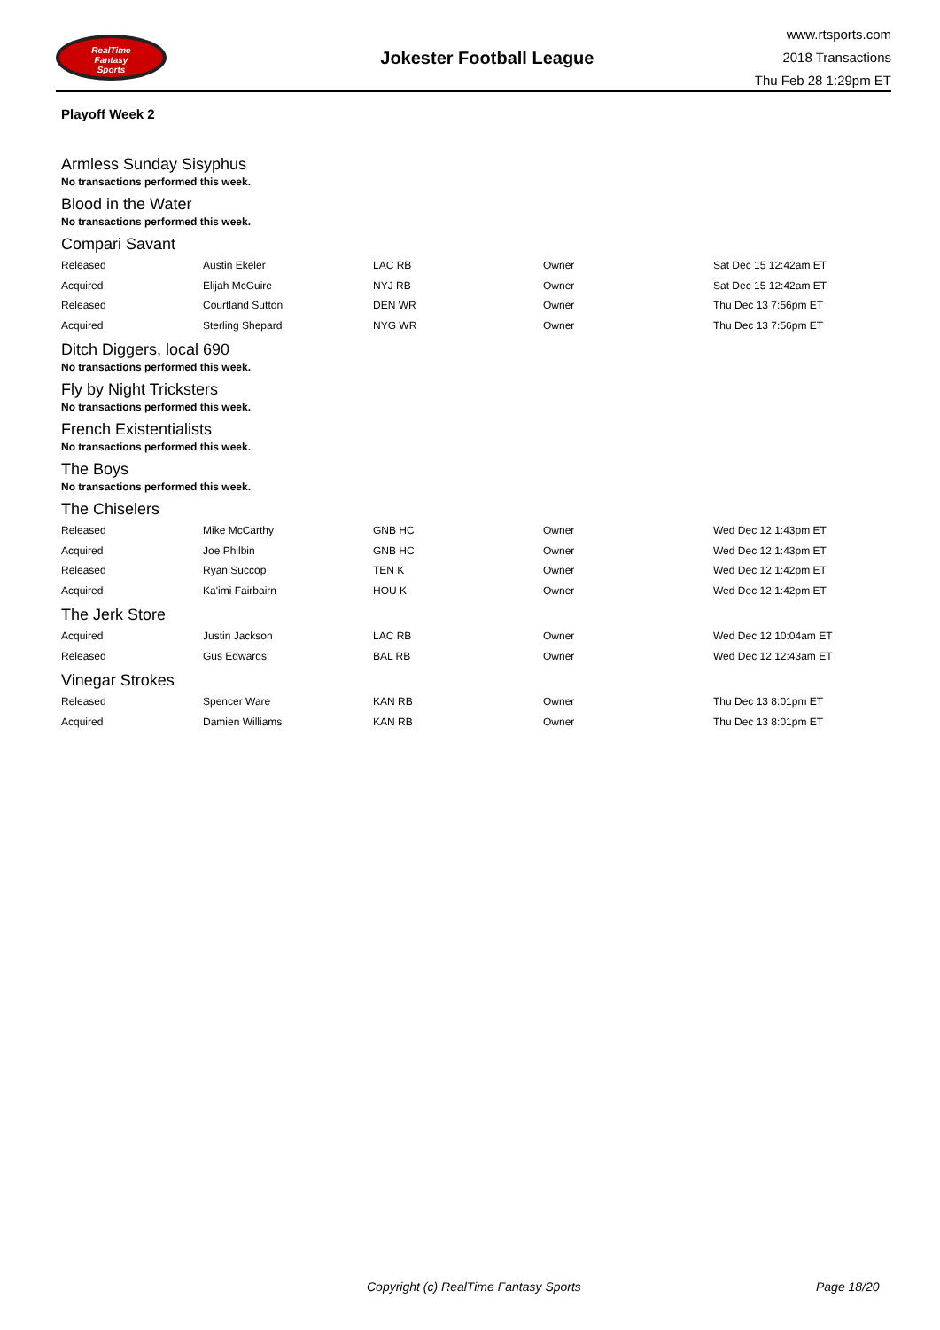RealTime
Fantasy
Sports
Jokester Football League
www.rtsports.com
2018 Transactions
Thu Feb 28 1:29pm ET
Playoff Week 2
Armless Sunday Sisyphus
No transactions performed this week.
Blood in the Water
No transactions performed this week.
Compari Savant
| Released | Austin Ekeler | LAC RB | Owner | Sat Dec 15 12:42am ET |
| Acquired | Elijah McGuire | NYJ RB | Owner | Sat Dec 15 12:42am ET |
| Released | Courtland Sutton | DEN WR | Owner | Thu Dec 13 7:56pm ET |
| Acquired | Sterling Shepard | NYG WR | Owner | Thu Dec 13 7:56pm ET |
Ditch Diggers, local 690
No transactions performed this week.
Fly by Night Tricksters
No transactions performed this week.
French Existentialists
No transactions performed this week.
The Boys
No transactions performed this week.
The Chiselers
| Released | Mike McCarthy | GNB HC | Owner | Wed Dec 12 1:43pm ET |
| Acquired | Joe Philbin | GNB HC | Owner | Wed Dec 12 1:43pm ET |
| Released | Ryan Succop | TEN K | Owner | Wed Dec 12 1:42pm ET |
| Acquired | Ka'imi Fairbairn | HOU K | Owner | Wed Dec 12 1:42pm ET |
The Jerk Store
| Acquired | Justin Jackson | LAC RB | Owner | Wed Dec 12 10:04am ET |
| Released | Gus Edwards | BAL RB | Owner | Wed Dec 12 12:43am ET |
Vinegar Strokes
| Released | Spencer Ware | KAN RB | Owner | Thu Dec 13 8:01pm ET |
| Acquired | Damien Williams | KAN RB | Owner | Thu Dec 13 8:01pm ET |
Copyright (c) RealTime Fantasy Sports Page 18/20